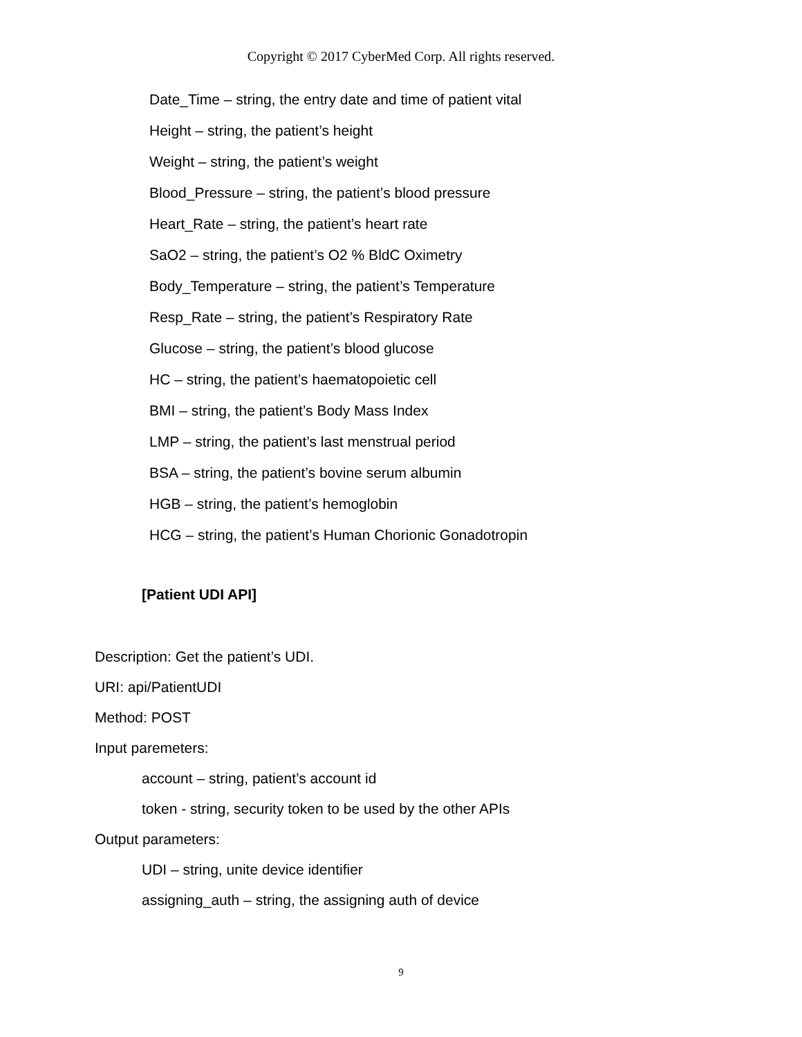Copyright © 2017 CyberMed Corp. All rights reserved.
Date_Time – string, the entry date and time of patient vital
Height – string, the patient’s height
Weight – string, the patient’s weight
Blood_Pressure – string, the patient’s blood pressure
Heart_Rate – string, the patient’s heart rate
SaO2 – string, the patient’s O2 % BldC Oximetry
Body_Temperature – string, the patient’s Temperature
Resp_Rate – string, the patient’s Respiratory Rate
Glucose – string, the patient’s blood glucose
HC – string, the patient’s haematopoietic cell
BMI – string, the patient’s Body Mass Index
LMP – string, the patient’s last menstrual period
BSA – string, the patient’s bovine serum albumin
HGB – string, the patient’s hemoglobin
HCG – string, the patient’s Human Chorionic Gonadotropin
[Patient UDI API]
Description: Get the patient’s UDI.
URI: api/PatientUDI
Method: POST
Input paremeters:
account – string, patient’s account id
token - string, security token to be used by the other APIs
Output parameters:
UDI – string, unite device identifier
assigning_auth – string, the assigning auth of device
9